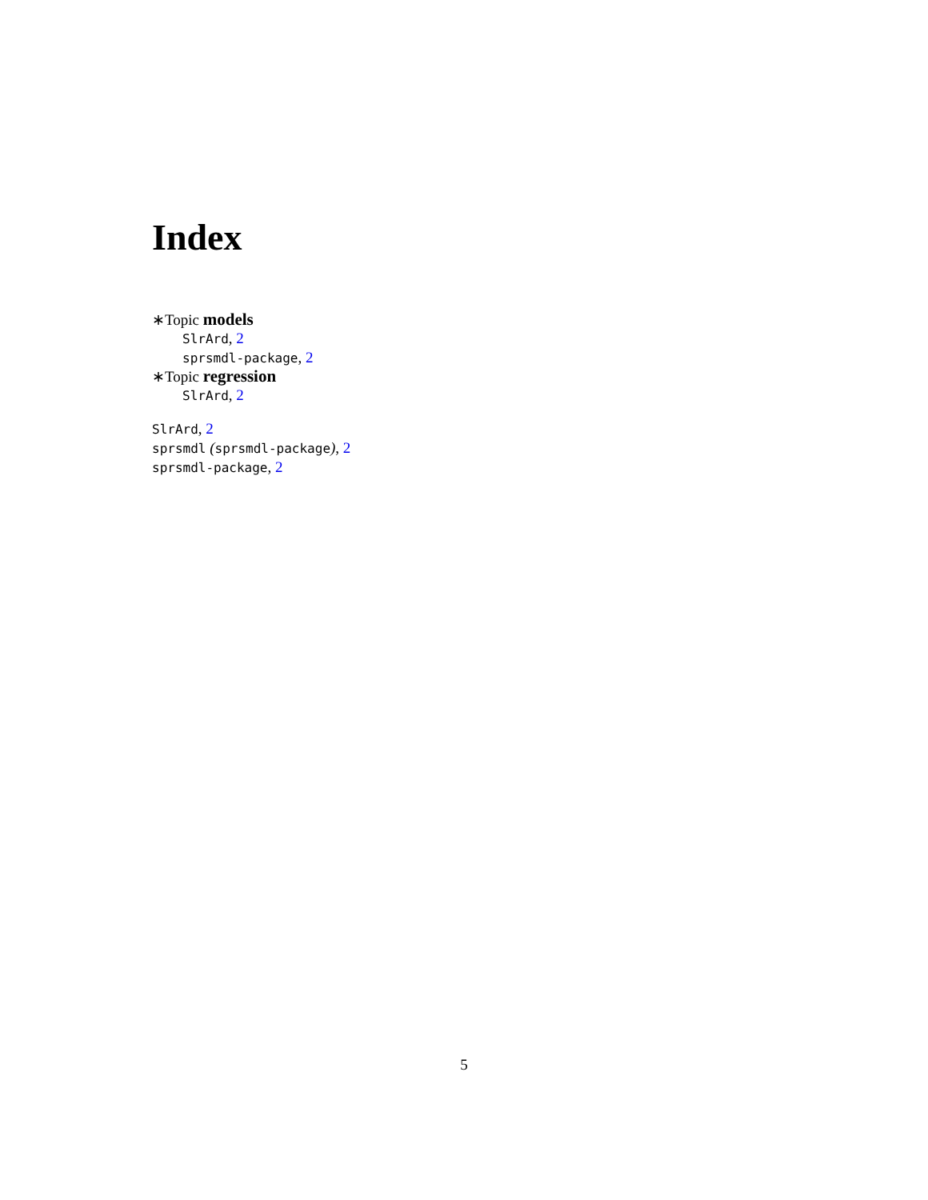Index
∗Topic models
SlrArd, 2
sprsmdl-package, 2
∗Topic regression
SlrArd, 2
SlrArd, 2
sprsmdl (sprsmdl-package), 2
sprsmdl-package, 2
5